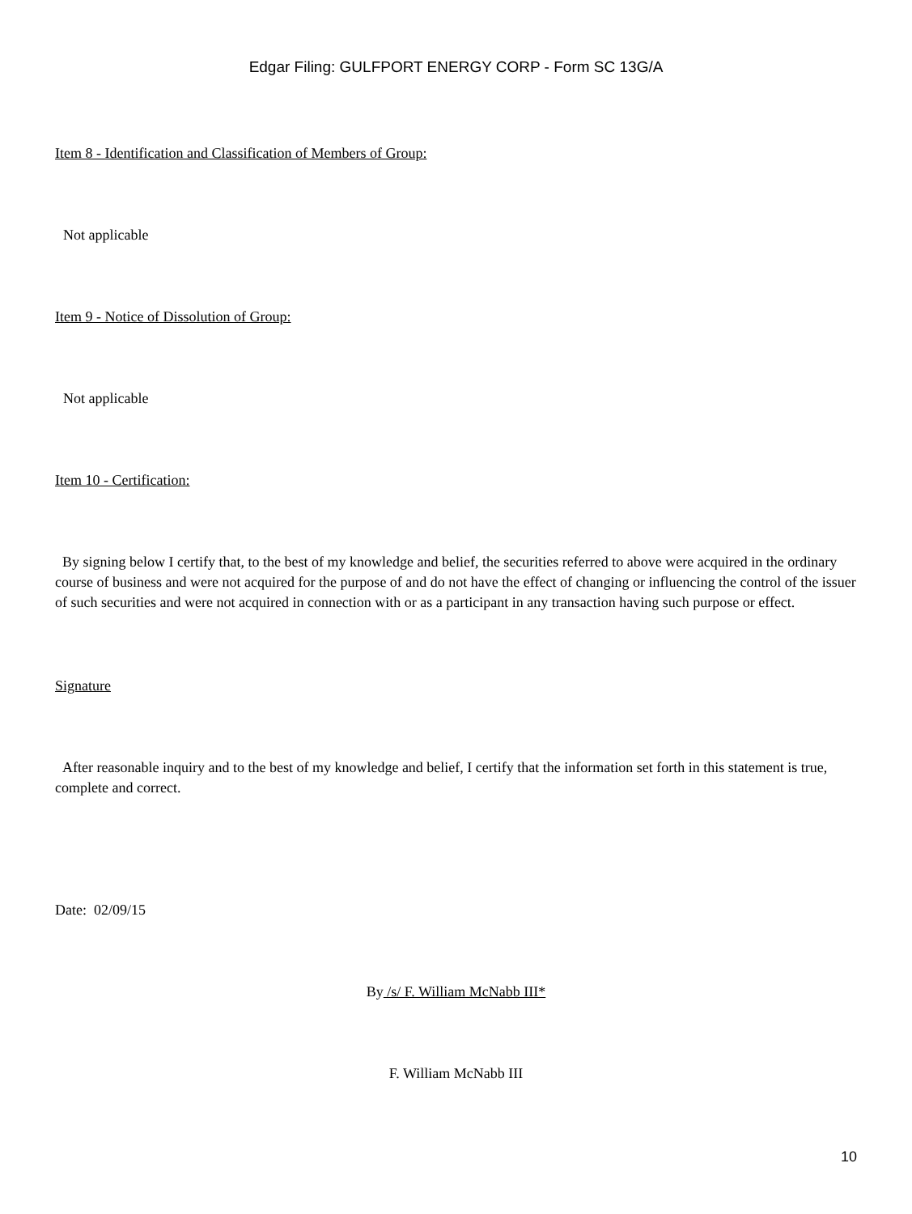Edgar Filing: GULFPORT ENERGY CORP - Form SC 13G/A
Item 8 - Identification and Classification of Members of Group:
Not applicable
Item 9 - Notice of Dissolution of Group:
Not applicable
Item 10 - Certification:
By signing below I certify that, to the best of my knowledge and belief, the securities referred to above were acquired in the ordinary course of business and were not acquired for the purpose of and do not have the effect of changing or influencing the control of the issuer of such securities and were not acquired in connection with or as a participant in any transaction having such purpose or effect.
Signature
After reasonable inquiry and to the best of my knowledge and belief, I certify that the information set forth in this statement is true, complete and correct.
Date: 02/09/15
By /s/ F. William McNabb III*
F. William McNabb III
10